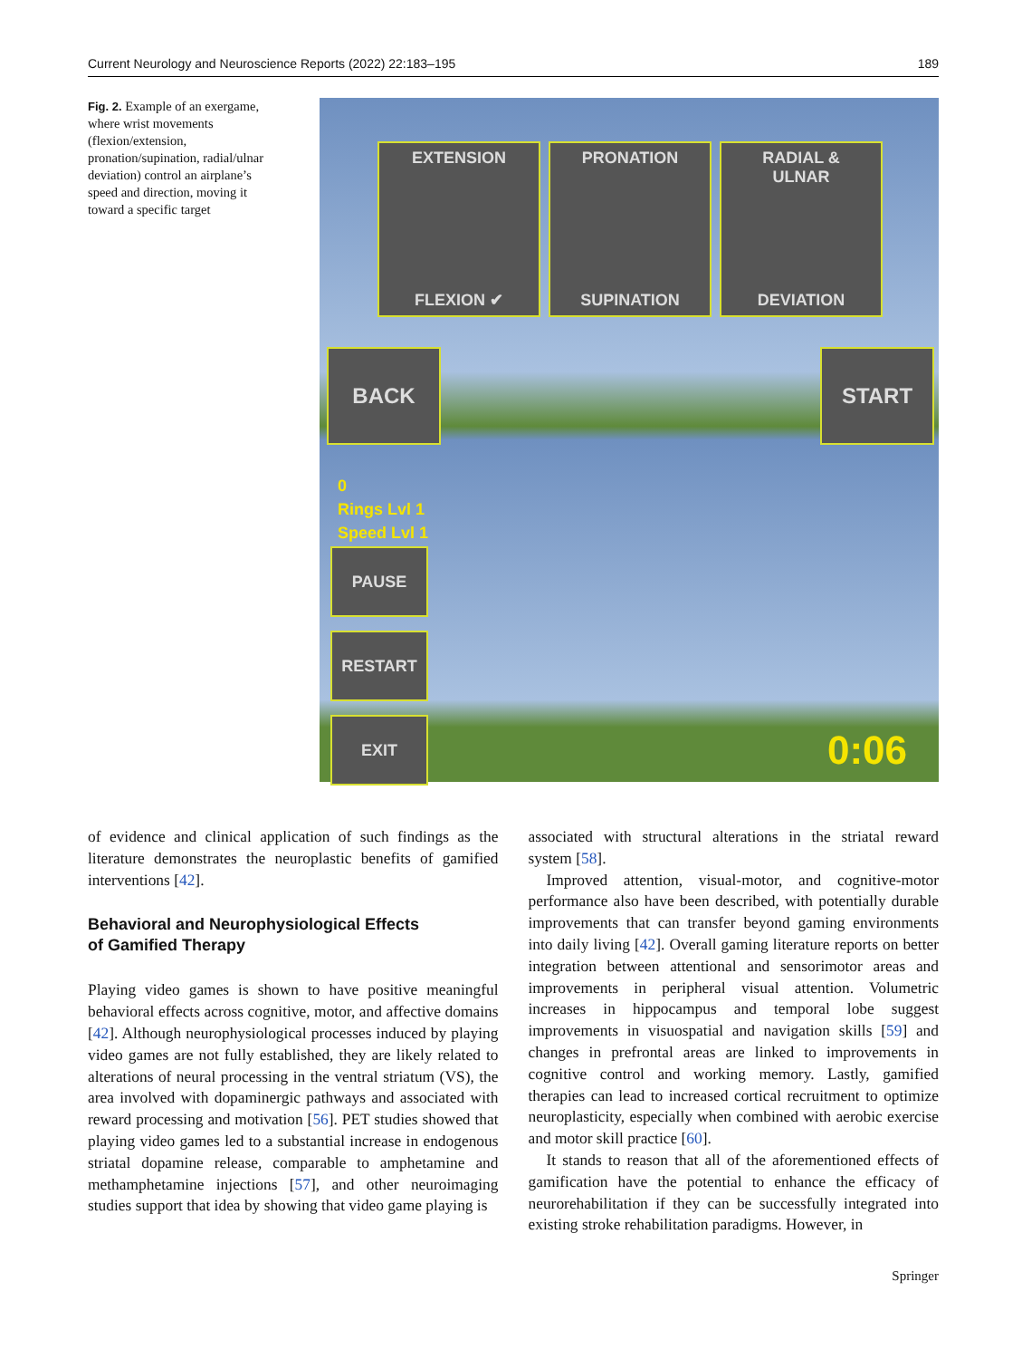Current Neurology and Neuroscience Reports (2022) 22:183–195 189
Fig. 2. Example of an exergame, where wrist movements (flexion/extension, pronation/supination, radial/ulnar deviation) control an airplane’s speed and direction, moving it toward a specific target
EXTENSION
FLEXION ✔
PRONATION
SUPINATION
RADIAL &
ULNAR
DEVIATION
BACK START
0
Rings Lvl 1
Speed Lvl 1
PAUSE
RESTART
EXIT
0:06
of evidence and clinical application of such findings as the literature demonstrates the neuroplastic benefits of gamified interventions [42].
Behavioral and Neurophysiological Effects
of Gamified Therapy
Playing video games is shown to have positive meaningful behavioral effects across cognitive, motor, and affective domains [42]. Although neurophysiological processes induced by playing video games are not fully established, they are likely related to alterations of neural processing in the ventral striatum (VS), the area involved with dopaminergic pathways and associated with reward processing and motivation [56]. PET studies showed that playing video games led to a substantial increase in endogenous striatal dopamine release, comparable to amphetamine and methamphetamine injections [57], and other neuroimaging studies support that idea by showing that video game playing is
associated with structural alterations in the striatal reward system [58].
Improved attention, visual-motor, and cognitive-motor performance also have been described, with potentially durable improvements that can transfer beyond gaming environments into daily living [42]. Overall gaming literature reports on better integration between attentional and sensorimotor areas and improvements in peripheral visual attention. Volumetric increases in hippocampus and temporal lobe suggest improvements in visuospatial and navigation skills [59] and changes in prefrontal areas are linked to improvements in cognitive control and working memory. Lastly, gamified therapies can lead to increased cortical recruitment to optimize neuroplasticity, especially when combined with aerobic exercise and motor skill practice [60].
It stands to reason that all of the aforementioned effects of gamification have the potential to enhance the efficacy of neurorehabilitation if they can be successfully integrated into existing stroke rehabilitation paradigms. However, in
Springer